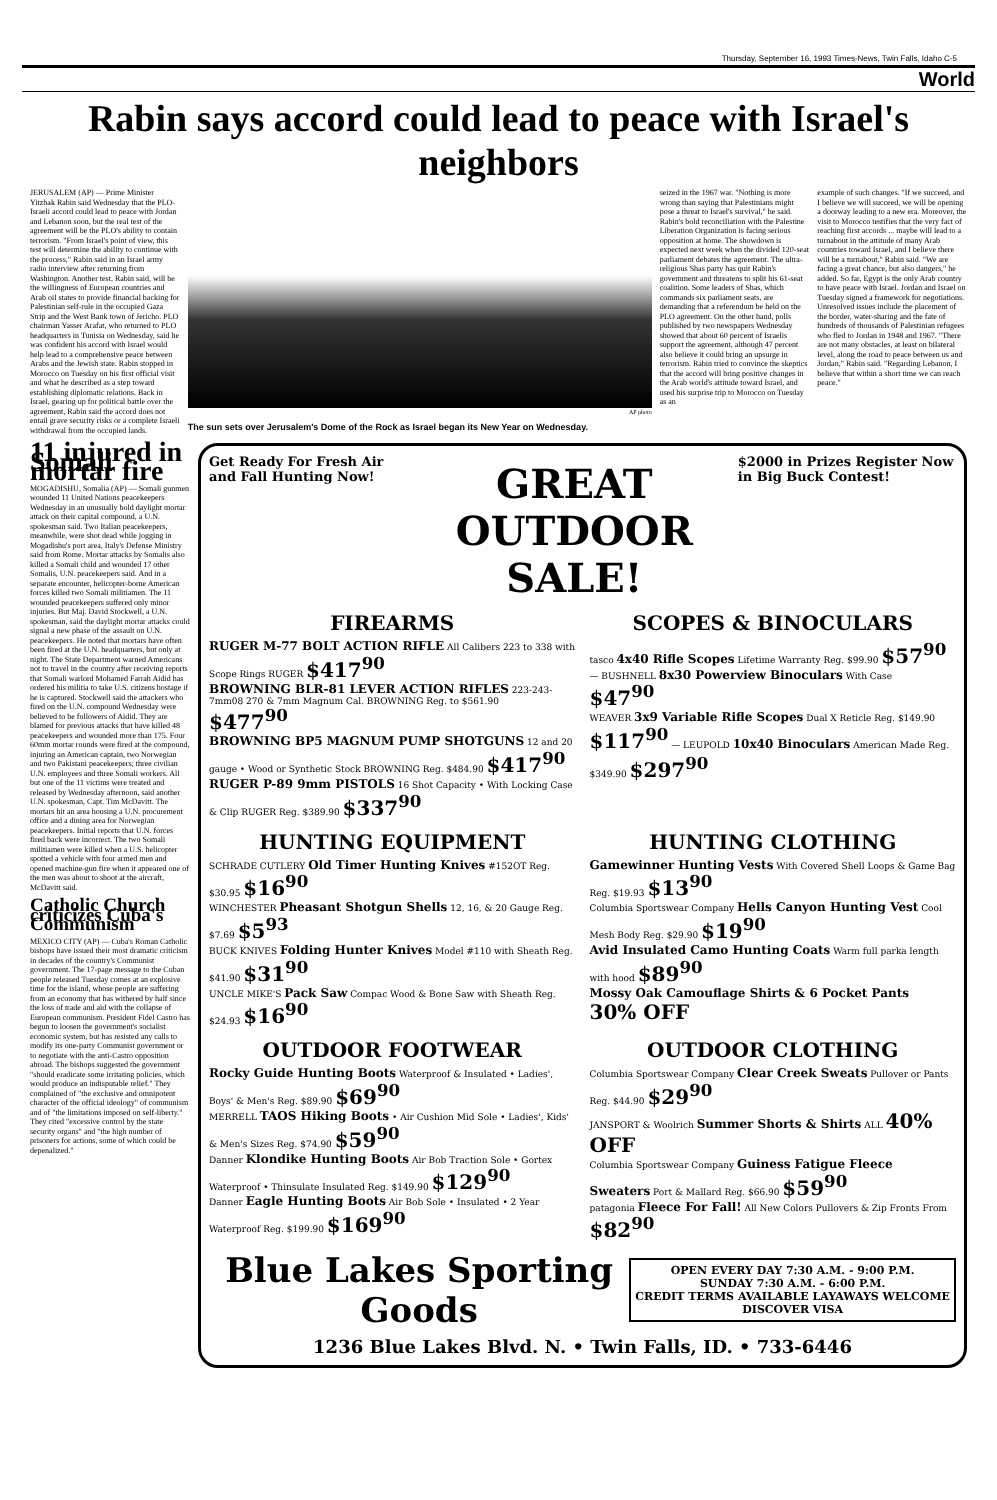Thursday, September 16, 1993 Times-News, Twin Falls, Idaho C-5
World
Rabin says accord could lead to peace with Israel's neighbors
JERUSALEM (AP) — Prime Minister Yitzhak Rabin said Wednesday that the PLO-Israeli accord could lead to peace with Jordan and Lebanon soon, but the real test of the agreement will be the PLO's ability to contain terrorism. "From Israel's point of view, this test will determine the ability to continue with the process," Rabin said in an Israel army radio interview after returning from Washington. Another test, Rabin said, will be the willingness of European countries and Arab oil states to provide financial backing for Palestinian self-rule in the occupied Gaza Strip and the West Bank town of Jericho. PLO chairman Yasser Arafat, who returned to PLO headquarters in Tunisia on Wednesday, said he was confident his accord with Israel would help lead to a comprehensive peace between Arabs and the Jewish state. Rabin stopped in Morocco on Tuesday on his first official visit and what he described as a step toward establishing diplomatic relations. Back in Israel, gearing up for political battle over the agreement, Rabin said the accord does not entail grave security risks or a complete Israeli withdrawal from the occupied lands.
AP photo
The sun sets over Jerusalem's Dome of the Rock as Israel began its New Year on Wednesday.
seized in the 1967 war. "Nothing is more wrong than saying that Palestinians might pose a threat to Israel's survival," he said. Rabin's bold reconciliation with the Palestine Liberation Organization is facing serious opposition at home. The showdown is expected next week when the divided 120-seat parliament debates the agreement. The ultra-religious Shas party has quit Rabin's government and threatens to split his 61-seat coalition. Some leaders of Shas, which commands six parliament seats, are demanding that a referendum be held on the PLO agreement. On the other hand, polls published by two newspapers Wednesday showed that about 60 percent of Israelis support the agreement, although 47 percent also believe it could bring an upsurge in terrorism. Rabin tried to convince the skeptics that the accord will bring positive changes in the Arab world's attitude toward Israel, and used his surprise trip to Morocco on Tuesday as an
example of such changes. "If we succeed, and I believe we will succeed, we will be opening a doorway leading to a new era. Moreover, the visit to Morocco testifies that the very fact of reaching first accords ... maybe will lead to a turnabout in the attitude of many Arab countries toward Israel, and I believe there will be a turnabout," Rabin said. "We are facing a great chance, but also dangers," he added. So far, Egypt is the only Arab country to have peace with Israel. Jordan and Israel on Tuesday signed a framework for negotiations. Unresolved issues include the placement of the border, water-sharing and the fate of hundreds of thousands of Palestinian refugees who fled to Jordan in 1948 and 1967. "There are not many obstacles, at least on bilateral level, along the road to peace between us and Jordan," Rabin said. "Regarding Lebanon, I believe that within a short time we can reach peace."
11 injured in Somali mortar fire
MOGADISHU, Somalia (AP) — Somali gunmen wounded 11 United Nations peacekeepers Wednesday in an unusually bold daylight mortar attack on their capital compound, a U.N. spokesman said. Two Italian peacekeepers, meanwhile, were shot dead while jogging in Mogadishu's port area, Italy's Defense Ministry said from Rome. Mortar attacks by Somalis also killed a Somali child and wounded 17 other Somalis, U.N. peacekeepers said. And in a separate encounter, helicopter-borne American forces killed two Somali militiamen. The 11 wounded peacekeepers suffered only minor injuries. But Maj. David Stockwell, a U.N. spokesman, said the daylight mortar attacks could signal a new phase of the assault on U.N. peacekeepers. He noted that mortars have often been fired at the U.N. headquarters, but only at night. The State Department warned Americans not to travel in the country after receiving reports that Somali warlord Mohamed Farrah Aidid has ordered his militia to take U.S. citizens hostage if he is captured. Stockwell said the attackers who fired on the U.N. compound Wednesday were believed to be followers of Aidid. They are blamed for previous attacks that have killed 48 peacekeepers and wounded more than 175. Four 60mm mortar rounds were fired at the compound, injuring an American captain, two Norwegian and two Pakistani peacekeepers; three civilian U.N. employees and three Somali workers. All but one of the 11 victims were treated and released by Wednesday afternoon, said another U.N. spokesman, Capt. Tim McDavitt. The mortars hit an area housing a U.N. procurement office and a dining area for Norwegian peacekeepers. Initial reports that U.N. forces fired back were incorrect. The two Somali militiamen were killed when a U.S. helicopter spotted a vehicle with four armed men and opened machine-gun fire when it appeared one of the men was about to shoot at the aircraft, McDavitt said.
Catholic Church criticizes Cuba's Communism
MEXICO CITY (AP) — Cuba's Roman Catholic bishops have issued their most dramatic criticism in decades of the country's Communist government. The 17-page message to the Cuban people released Tuesday comes at an explosive time for the island, whose people are suffering from an economy that has withered by half since the loss of trade and aid with the collapse of European communism. President Fidel Castro has begun to loosen the government's socialist economic system, but has resisted any calls to modify its one-party Communist government or to negotiate with the anti-Castro opposition abroad. The bishops suggested the government "should eradicate some irritating policies, which would produce an indisputable relief." They complained of "the exclusive and omnipotent character of the official ideology" of communism and of "the limitations imposed on self-liberty." They cited "excessive control by the state security organs" and "the high number of prisoners for actions, some of which could be depenalized."
Get Ready For Fresh Air and Fall Hunting Now!
GREAT OUTDOOR SALE!
$2000 in Prizes Register Now in Big Buck Contest!
FIREARMS
RUGER M-77 BOLT ACTION RIFLE All Calibers 223 to 338 with Scope Rings RUGER $417<sup>90</sup>
BROWNING BLR-81 LEVER ACTION RIFLES 223-243-7mm08 270 & 7mm Magnum Cal. BROWNING Reg. to $561.90 $477<sup>90</sup>
BROWNING BP5 MAGNUM PUMP SHOTGUNS 12 and 20 gauge • Wood or Synthetic Stock BROWNING Reg. $484.90 $417<sup>90</sup>
RUGER P-89 9mm PISTOLS 16 Shot Capacity • With Locking Case & Clip RUGER Reg. $389.90 $337<sup>90</sup>
SCOPES & BINOCULARS
tasco 4x40 Rifle Scopes Lifetime Warranty Reg. $99.90 $57<sup>90</sup> — BUSHNELL 8x30 Powerview Binoculars With Case $47<sup>90</sup>
WEAVER 3x9 Variable Rifle Scopes Dual X Reticle Reg. $149.90 $117<sup>90</sup> — LEUPOLD 10x40 Binoculars American Made Reg. $349.90 $297<sup>90</sup>
HUNTING EQUIPMENT
SCHRADE CUTLERY Old Timer Hunting Knives #152OT Reg. $30.95 $16<sup>90</sup>
WINCHESTER Pheasant Shotgun Shells 12, 16, & 20 Gauge Reg. $7.69 $5<sup>93</sup>
BUCK KNIVES Folding Hunter Knives Model #110 with Sheath Reg. $41.90 $31<sup>90</sup>
UNCLE MIKE'S Pack Saw Compac Wood & Bone Saw with Sheath Reg. $24.93 $16<sup>90</sup>
HUNTING CLOTHING
Gamewinner Hunting Vests With Covered Shell Loops & Game Bag Reg. $19.93 $13<sup>90</sup>
Columbia Sportswear Company Hells Canyon Hunting Vest Cool Mesh Body Reg. $29.90 $19<sup>90</sup>
Avid Insulated Camo Hunting Coats Warm full parka length with hood $89<sup>90</sup>
Mossy Oak Camouflage Shirts & 6 Pocket Pants 30% OFF
OUTDOOR FOOTWEAR
Rocky Guide Hunting Boots Waterproof & Insulated • Ladies', Boys' & Men's Reg. $89.90 $69<sup>90</sup>
MERRELL TAOS Hiking Boots • Air Cushion Mid Sole • Ladies', Kids' & Men's Sizes Reg. $74.90 $59<sup>90</sup>
Danner Klondike Hunting Boots Air Bob Traction Sole • Gortex Waterproof • Thinsulate Insulated Reg. $149.90 $129<sup>90</sup>
Danner Eagle Hunting Boots Air Bob Sole • Insulated • 2 Year Waterproof Reg. $199.90 $169<sup>90</sup>
OUTDOOR CLOTHING
Columbia Sportswear Company Clear Creek Sweats Pullover or Pants Reg. $44.90 $29<sup>90</sup>
JANSPORT & Woolrich Summer Shorts & Shirts ALL 40% OFF
Columbia Sportswear Company Guiness Fatigue Fleece Sweaters Port & Mallard Reg. $66.90 $59<sup>90</sup>
patagonia Fleece For Fall! All New Colors Pullovers & Zip Fronts From $82<sup>90</sup>
Blue Lakes Sporting Goods
OPEN EVERY DAY 7:30 A.M. - 9:00 P.M.
SUNDAY 7:30 A.M. - 6:00 P.M.
CREDIT TERMS AVAILABLE LAYAWAYS WELCOME
DISCOVER VISA
1236 Blue Lakes Blvd. N. • Twin Falls, ID. • 733-6446